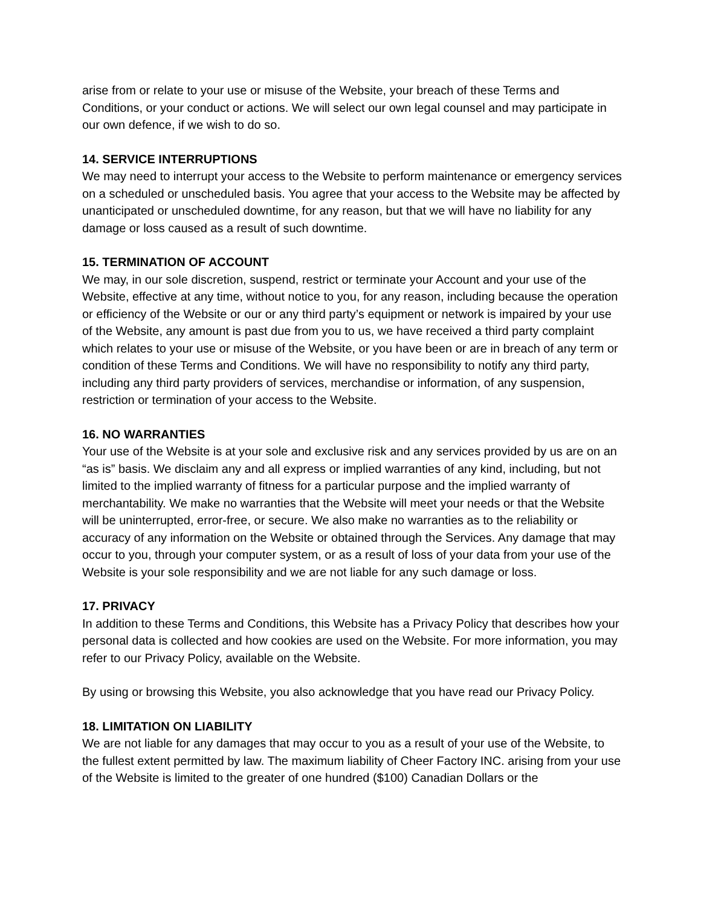arise from or relate to your use or misuse of the Website, your breach of these Terms and Conditions, or your conduct or actions. We will select our own legal counsel and may participate in our own defence, if we wish to do so.
14. SERVICE INTERRUPTIONS
We may need to interrupt your access to the Website to perform maintenance or emergency services on a scheduled or unscheduled basis. You agree that your access to the Website may be affected by unanticipated or unscheduled downtime, for any reason, but that we will have no liability for any damage or loss caused as a result of such downtime.
15. TERMINATION OF ACCOUNT
We may, in our sole discretion, suspend, restrict or terminate your Account and your use of the Website, effective at any time, without notice to you, for any reason, including because the operation or efficiency of the Website or our or any third party’s equipment or network is impaired by your use of the Website, any amount is past due from you to us, we have received a third party complaint which relates to your use or misuse of the Website, or you have been or are in breach of any term or condition of these Terms and Conditions. We will have no responsibility to notify any third party, including any third party providers of services, merchandise or information, of any suspension, restriction or termination of your access to the Website.
16. NO WARRANTIES
Your use of the Website is at your sole and exclusive risk and any services provided by us are on an “as is” basis. We disclaim any and all express or implied warranties of any kind, including, but not limited to the implied warranty of fitness for a particular purpose and the implied warranty of merchantability. We make no warranties that the Website will meet your needs or that the Website will be uninterrupted, error-free, or secure. We also make no warranties as to the reliability or accuracy of any information on the Website or obtained through the Services. Any damage that may occur to you, through your computer system, or as a result of loss of your data from your use of the Website is your sole responsibility and we are not liable for any such damage or loss.
17. PRIVACY
In addition to these Terms and Conditions, this Website has a Privacy Policy that describes how your personal data is collected and how cookies are used on the Website. For more information, you may refer to our Privacy Policy, available on the Website.
By using or browsing this Website, you also acknowledge that you have read our Privacy Policy.
18. LIMITATION ON LIABILITY
We are not liable for any damages that may occur to you as a result of your use of the Website, to the fullest extent permitted by law. The maximum liability of Cheer Factory INC. arising from your use of the Website is limited to the greater of one hundred ($100) Canadian Dollars or the